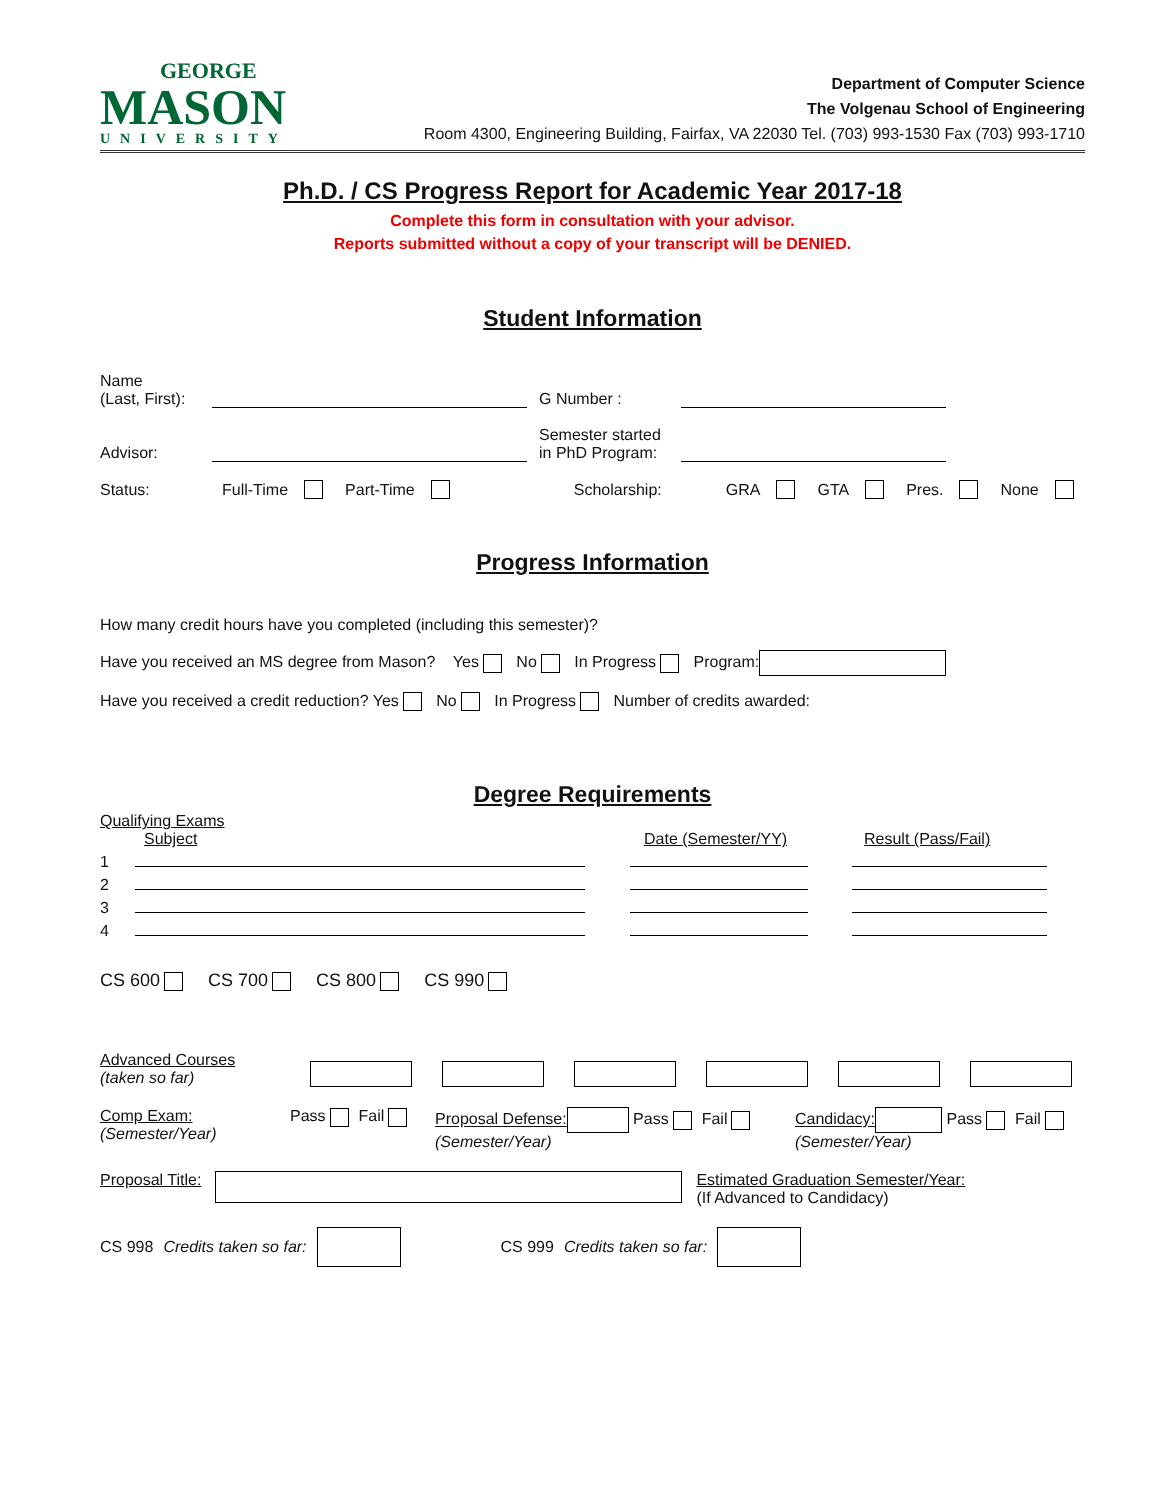GEORGE
MASON
UNIVERSITY
Department of Computer Science
The Volgenau School of Engineering
Room 4300, Engineering Building, Fairfax, VA 22030 Tel. (703) 993-1530 Fax (703) 993-1710
Ph.D. / CS Progress Report for Academic Year 2017-18
Complete this form in consultation with your advisor.
Reports submitted without a copy of your transcript will be DENIED.
Student Information
Name
(Last, First): G Number :
Advisor: Semester started in PhD Program:
Status: Full-Time Part-Time Scholarship: GRA GTA Pres. None
Progress Information
How many credit hours have you completed (including this semester)?
Have you received an MS degree from Mason? Yes No In Progress Program:
Have you received a credit reduction? Yes No In Progress Number of credits awarded:
Degree Requirements
Qualifying Exams
Subject Date (Semester/YY) Result (Pass/Fail)
1
2
3
4
CS 600 CS 700 CS 800 CS 990
Advanced Courses
(taken so far)
Comp Exam:
(Semester/Year) Pass Fail Proposal Defense: Pass Fail
(Semester/Year) Candidacy: Pass Fail
(Semester/Year)
Proposal Title: Estimated Graduation Semester/Year:
(If Advanced to Candidacy)
CS 998 Credits taken so far: CS 999 Credits taken so far: